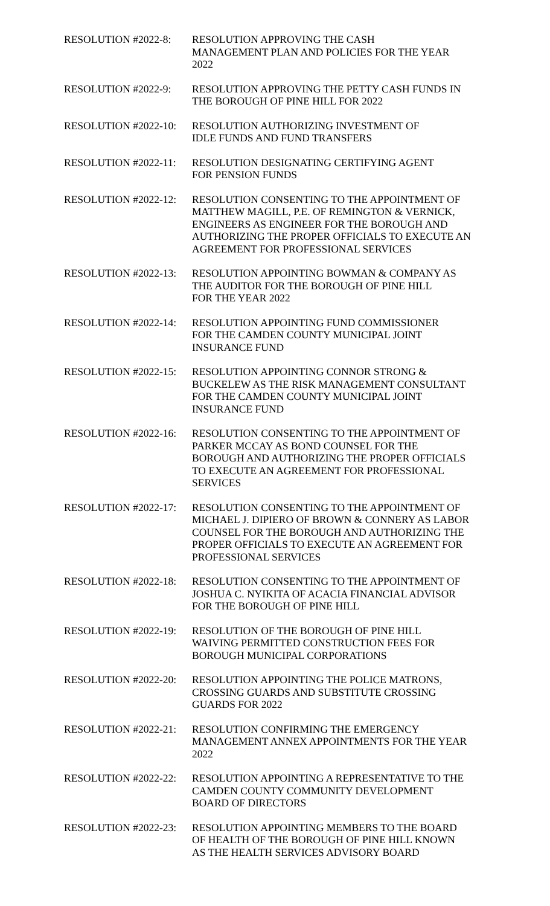RESOLUTION #2022-8: RESOLUTION APPROVING THE CASH
MANAGEMENT PLAN AND POLICIES FOR THE YEAR
2022
RESOLUTION #2022-9: RESOLUTION APPROVING THE PETTY CASH FUNDS IN
THE BOROUGH OF PINE HILL FOR 2022
RESOLUTION #2022-10: RESOLUTION AUTHORIZING INVESTMENT OF
IDLE FUNDS AND FUND TRANSFERS
RESOLUTION #2022-11: RESOLUTION DESIGNATING CERTIFYING AGENT
FOR PENSION FUNDS
RESOLUTION #2022-12: RESOLUTION CONSENTING TO THE APPOINTMENT OF
MATTHEW MAGILL, P.E. OF REMINGTON & VERNICK,
ENGINEERS AS ENGINEER FOR THE BOROUGH AND
AUTHORIZING THE PROPER OFFICIALS TO EXECUTE AN
AGREEMENT FOR PROFESSIONAL SERVICES
RESOLUTION #2022-13: RESOLUTION APPOINTING BOWMAN & COMPANY AS
THE AUDITOR FOR THE BOROUGH OF PINE HILL
FOR THE YEAR 2022
RESOLUTION #2022-14: RESOLUTION APPOINTING FUND COMMISSIONER
FOR THE CAMDEN COUNTY MUNICIPAL JOINT
INSURANCE FUND
RESOLUTION #2022-15: RESOLUTION APPOINTING CONNOR STRONG &
BUCKELEW AS THE RISK MANAGEMENT CONSULTANT
FOR THE CAMDEN COUNTY MUNICIPAL JOINT
INSURANCE FUND
RESOLUTION #2022-16: RESOLUTION CONSENTING TO THE APPOINTMENT OF
PARKER MCCAY AS BOND COUNSEL FOR THE
BOROUGH AND AUTHORIZING THE PROPER OFFICIALS
TO EXECUTE AN AGREEMENT FOR PROFESSIONAL
SERVICES
RESOLUTION #2022-17: RESOLUTION CONSENTING TO THE APPOINTMENT OF
MICHAEL J. DIPIERO OF BROWN & CONNERY AS LABOR
COUNSEL FOR THE BOROUGH AND AUTHORIZING THE
PROPER OFFICIALS TO EXECUTE AN AGREEMENT FOR
PROFESSIONAL SERVICES
RESOLUTION #2022-18: RESOLUTION CONSENTING TO THE APPOINTMENT OF
JOSHUA C. NYIKITA OF ACACIA FINANCIAL ADVISOR
FOR THE BOROUGH OF PINE HILL
RESOLUTION #2022-19: RESOLUTION OF THE BOROUGH OF PINE HILL
WAIVING PERMITTED CONSTRUCTION FEES FOR
BOROUGH MUNICIPAL CORPORATIONS
RESOLUTION #2022-20: RESOLUTION APPOINTING THE POLICE MATRONS,
CROSSING GUARDS AND SUBSTITUTE CROSSING
GUARDS FOR 2022
RESOLUTION #2022-21: RESOLUTION CONFIRMING THE EMERGENCY
MANAGEMENT ANNEX APPOINTMENTS FOR THE YEAR
2022
RESOLUTION #2022-22: RESOLUTION APPOINTING A REPRESENTATIVE TO THE
CAMDEN COUNTY COMMUNITY DEVELOPMENT
BOARD OF DIRECTORS
RESOLUTION #2022-23: RESOLUTION APPOINTING MEMBERS TO THE BOARD
OF HEALTH OF THE BOROUGH OF PINE HILL KNOWN
AS THE HEALTH SERVICES ADVISORY BOARD